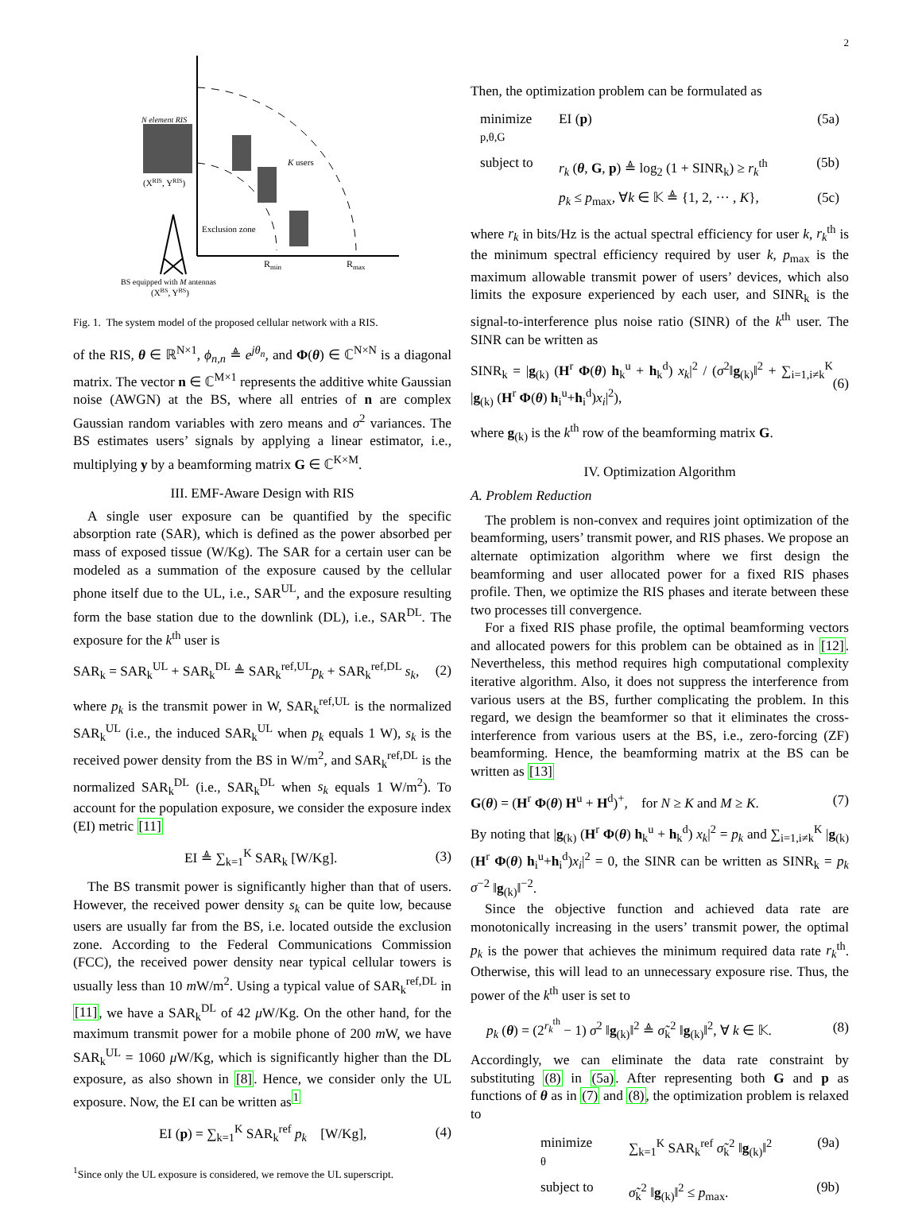2
N element RIS
(XRIS, YRIS)
K users
Exclusion zone
Rmin
Rmax
BS equipped with M antennas
(XBS, YBS)
Fig. 1. The system model of the proposed cellular network with a RIS.
of the RIS, θ ∈ ℝ<sup>N×1</sup>, ϕ<sub>n,n</sub> ≜ e<sup>jθ<sub>n</sub></sup>, and Φ(θ) ∈ ℂ<sup>N×N</sup> is a diagonal matrix. The vector n ∈ ℂ<sup>M×1</sup> represents the additive white Gaussian noise (AWGN) at the BS, where all entries of n are complex Gaussian random variables with zero means and σ<sup>2</sup> variances. The BS estimates users’ signals by applying a linear estimator, i.e., multiplying y by a beamforming matrix G ∈ ℂ<sup>K×M</sup>.
III. EMF-Aware Design with RIS
A single user exposure can be quantified by the specific absorption rate (SAR), which is defined as the power absorbed per mass of exposed tissue (W/Kg). The SAR for a certain user can be modeled as a summation of the exposure caused by the cellular phone itself due to the UL, i.e., SAR<sup>UL</sup>, and the exposure resulting form the base station due to the downlink (DL), i.e., SAR<sup>DL</sup>. The exposure for the k<sup>th</sup> user is
SAR<sub>k</sub> = SAR<sub>k</sub><sup>UL</sup> + SAR<sub>k</sub><sup>DL</sup> ≜ SAR<sub>k</sub><sup>ref,UL</sup>p<sub>k</sub> + SAR<sub>k</sub><sup>ref,DL</sup> s<sub>k</sub>, (2)
where p<sub>k</sub> is the transmit power in W, SAR<sub>k</sub><sup>ref,UL</sup> is the normalized SAR<sub>k</sub><sup>UL</sup> (i.e., the induced SAR<sub>k</sub><sup>UL</sup> when p<sub>k</sub> equals 1 W), s<sub>k</sub> is the received power density from the BS in W/m<sup>2</sup>, and SAR<sub>k</sub><sup>ref,DL</sup> is the normalized SAR<sub>k</sub><sup>DL</sup> (i.e., SAR<sub>k</sub><sup>DL</sup> when s<sub>k</sub> equals 1 W/m<sup>2</sup>). To account for the population exposure, we consider the exposure index (EI) metric [11]
EI ≜ ∑<sub>k=1</sub><sup>K</sup> SAR<sub>k</sub> [W/Kg]. (3)
The BS transmit power is significantly higher than that of users. However, the received power density s<sub>k</sub> can be quite low, because users are usually far from the BS, i.e. located outside the exclusion zone. According to the Federal Communications Commission (FCC), the received power density near typical cellular towers is usually less than 10 m W/m<sup>2</sup>. Using a typical value of SAR<sub>k</sub><sup>ref,DL</sup> in [11], we have a SAR<sub>k</sub><sup>DL</sup> of 42 μ W/Kg. On the other hand, for the maximum transmit power for a mobile phone of 200 m W, we have SAR<sub>k</sub><sup>UL</sup> = 1060 μ W/Kg, which is significantly higher than the DL exposure, as also shown in [8]. Hence, we consider only the UL exposure. Now, the EI can be written as<sup>1</sup>
EI (p) = ∑<sub>k=1</sub><sup>K</sup> SAR<sub>k</sub><sup>ref</sup> p<sub>k</sub> [W/Kg], (4)
<sup>1</sup> Since only the UL exposure is considered, we remove the UL superscript.
Then, the optimization problem can be formulated as
| minimize p,θ,G | EI ( p ) | (5a) |
| subject to | r<sub>k</sub> ( θ , G , p ) ≜ log<sub>2</sub> (1 + SINR<sub>k</sub>) ≥ r<sub>k</sub><sup>th</sup> | (5b) |
| | p<sub>k</sub> ≤ p<sub>max</sub>, ∀ k ∈ 𝕂 ≜ {1, 2, ··· , K }, | (5c) |
where r<sub>k</sub> in bits/Hz is the actual spectral efficiency for user k, r<sub>k</sub><sup>th</sup> is the minimum spectral efficiency required by user k, p<sub>max</sub> is the maximum allowable transmit power of users’ devices, which also limits the exposure experienced by each user, and SINR<sub>k</sub> is the signal-to-interference plus noise ratio (SINR) of the k<sup>th</sup> user. The SINR can be written as
SINR<sub>k</sub> = |g<sub>(k)</sub> (H<sup>r</sup> Φ(θ) h<sub>k</sub><sup>u</sup> + h<sub>k</sub><sup>d</sup>) x<sub>k</sub>|<sup>2</sup> / (σ<sup>2</sup>‖g<sub>(k)</sub>‖<sup>2</sup> + ∑<sub>i=1,i≠k</sub><sup>K</sup> |g<sub>(k)</sub> (H<sup>r</sup> Φ(θ) h<sub>i</sub><sup>u</sup>+h<sub>i</sub><sup>d</sup>)x<sub>i</sub>|<sup>2</sup>), (6)
where g<sub>(k)</sub> is the k<sup>th</sup> row of the beamforming matrix G.
IV. Optimization Algorithm
A. Problem Reduction
The problem is non-convex and requires joint optimization of the beamforming, users’ transmit power, and RIS phases. We propose an alternate optimization algorithm where we first design the beamforming and user allocated power for a fixed RIS phases profile. Then, we optimize the RIS phases and iterate between these two processes till convergence.
For a fixed RIS phase profile, the optimal beamforming vectors and allocated powers for this problem can be obtained as in [12]. Nevertheless, this method requires high computational complexity iterative algorithm. Also, it does not suppress the interference from various users at the BS, further complicating the problem. In this regard, we design the beamformer so that it eliminates the cross-interference from various users at the BS, i.e., zero-forcing (ZF) beamforming. Hence, the beamforming matrix at the BS can be written as [13]
G(θ) = (H<sup>r</sup> Φ(θ) H<sup>u</sup> + H<sup>d</sup>)<sup>+</sup>, for N ≥ K and M ≥ K. (7)
By noting that |g<sub>(k)</sub> (H<sup>r</sup> Φ(θ) h<sub>k</sub><sup>u</sup> + h<sub>k</sub><sup>d</sup>) x<sub>k</sub>|<sup>2</sup> = p<sub>k</sub> and ∑<sub>i=1,i≠k</sub><sup>K</sup> |g<sub>(k)</sub> (H<sup>r</sup> Φ(θ) h<sub>i</sub><sup>u</sup>+h<sub>i</sub><sup>d</sup>)x<sub>i</sub>|<sup>2</sup> = 0, the SINR can be written as SINR<sub>k</sub> = p<sub>k</sub> σ<sup>−2</sup> ‖g<sub>(k)</sub>‖<sup>−2</sup>.
Since the objective function and achieved data rate are monotonically increasing in the users’ transmit power, the optimal p<sub>k</sub> is the power that achieves the minimum required data rate r<sub>k</sub><sup>th</sup>. Otherwise, this will lead to an unnecessary exposure rise. Thus, the power of the k<sup>th</sup> user is set to
p<sub>k</sub> (θ) = (2<sup>r<sub>k</sub><sup>th</sup></sup> − 1) σ<sup>2</sup> ‖g<sub>(k)</sub>‖<sup>2</sup> ≜ σ̃<sub>k</sub><sup>2</sup> ‖g<sub>(k)</sub>‖<sup>2</sup>, ∀ k ∈ 𝕂. (8)
Accordingly, we can eliminate the data rate constraint by substituting (8) in (5a). After representing both G and p as functions of θ as in (7) and (8), the optimization problem is relaxed to
| minimize θ | ∑<sub>k=1</sub><sup>K</sup> SAR<sub>k</sub><sup>ref</sup> σ̃<sub>k</sub><sup>2</sup> ‖ g<sub>(k)</sub>‖<sup>2</sup> | (9a) |
| subject to | σ̃<sub>k</sub><sup>2</sup> ‖ g<sub>(k)</sub>‖<sup>2</sup> ≤ p<sub>max</sub>. | (9b) |